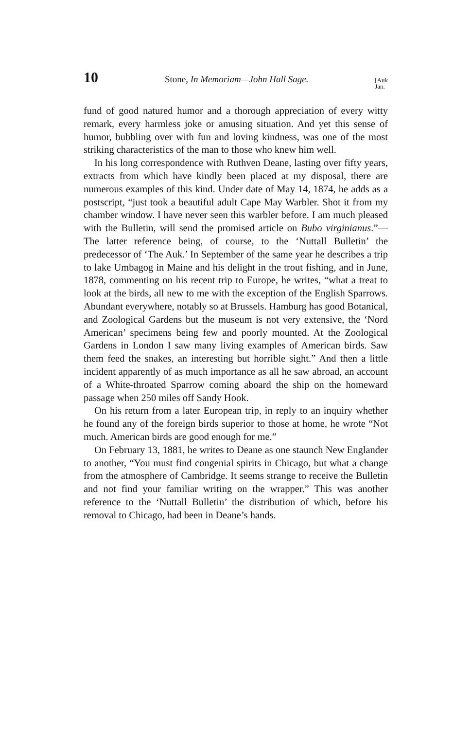10 Stone, In Memoriam—John Hall Sage. [Auk
Jan.
fund of good natured humor and a thorough appreciation of every witty remark, every harmless joke or amusing situation. And yet this sense of humor, bubbling over with fun and loving kindness, was one of the most striking characteristics of the man to those who knew him well.
In his long correspondence with Ruthven Deane, lasting over fifty years, extracts from which have kindly been placed at my disposal, there are numerous examples of this kind. Under date of May 14, 1874, he adds as a postscript, “just took a beautiful adult Cape May Warbler. Shot it from my chamber window. I have never seen this warbler before. I am much pleased with the Bulletin, will send the promised article on Bubo virginianus.”—The latter reference being, of course, to the ‘Nuttall Bulletin’ the predecessor of ‘The Auk.’ In September of the same year he describes a trip to lake Umbagog in Maine and his delight in the trout fishing, and in June, 1878, commenting on his recent trip to Europe, he writes, “what a treat to look at the birds, all new to me with the exception of the English Sparrows. Abundant everywhere, notably so at Brussels. Hamburg has good Botanical, and Zoological Gardens but the museum is not very extensive, the ‘Nord American’ specimens being few and poorly mounted. At the Zoological Gardens in London I saw many living examples of American birds. Saw them feed the snakes, an interesting but horrible sight.” And then a little incident apparently of as much importance as all he saw abroad, an account of a White-throated Sparrow coming aboard the ship on the homeward passage when 250 miles off Sandy Hook.
On his return from a later European trip, in reply to an inquiry whether he found any of the foreign birds superior to those at home, he wrote “Not much. American birds are good enough for me.”
On February 13, 1881, he writes to Deane as one staunch New Englander to another, “You must find congenial spirits in Chicago, but what a change from the atmosphere of Cambridge. It seems strange to receive the Bulletin and not find your familiar writing on the wrapper.” This was another reference to the ‘Nuttall Bulletin’ the distribution of which, before his removal to Chicago, had been in Deane’s hands.